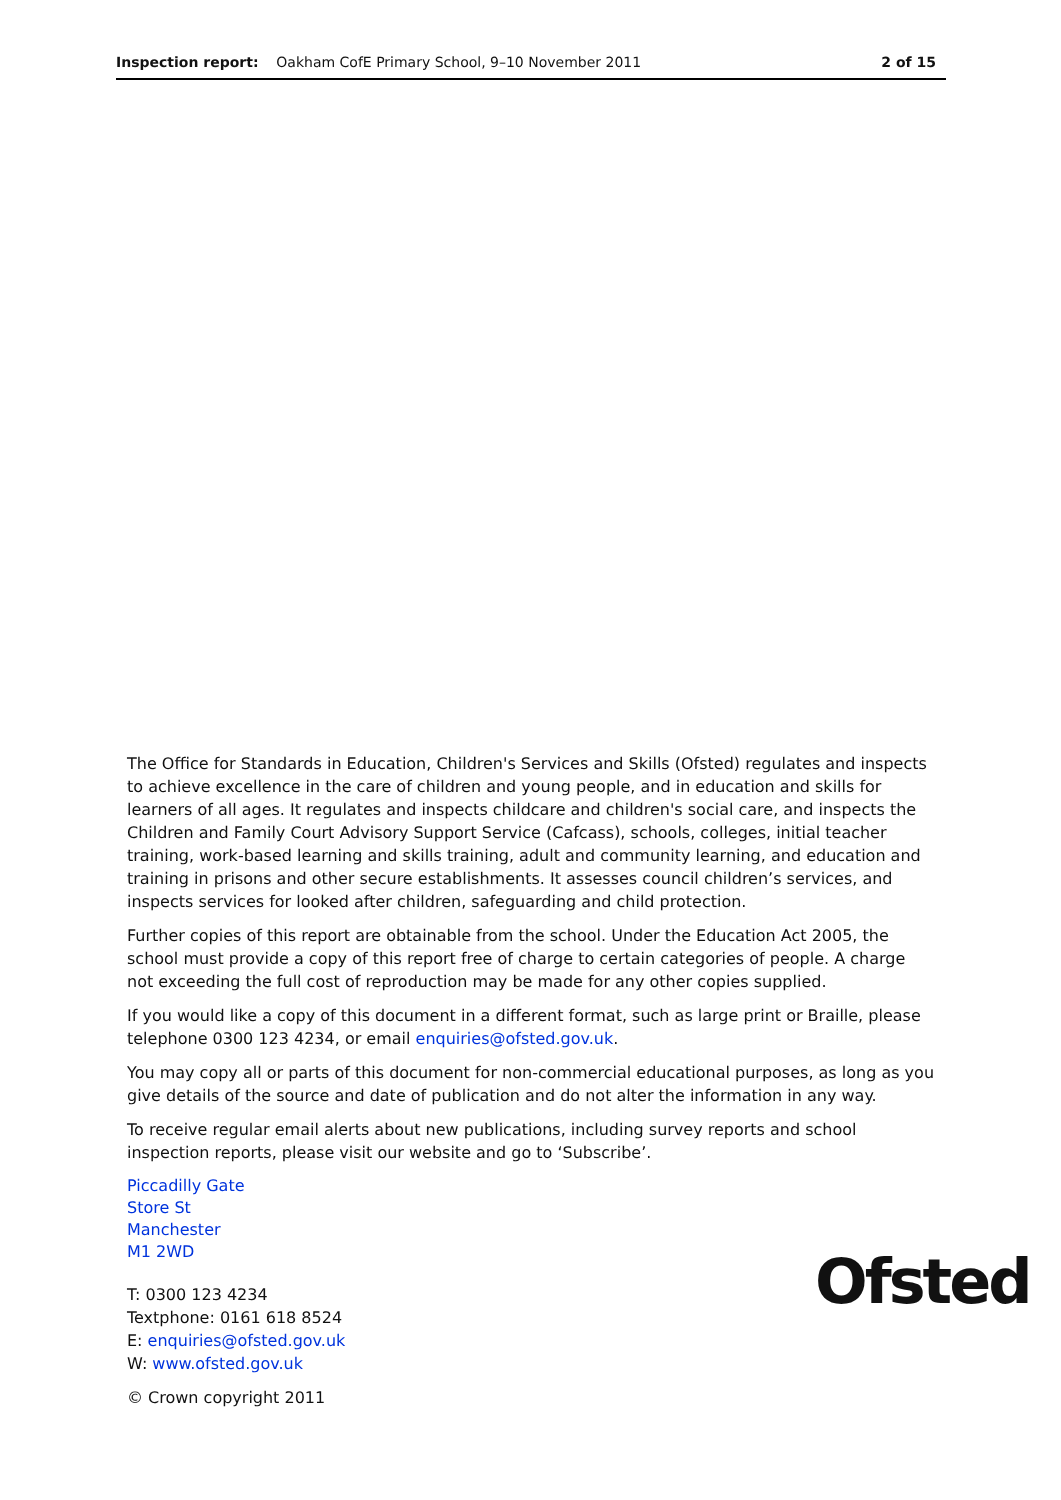Inspection report: Oakham CofE Primary School, 9–10 November 2011 2 of 15
The Office for Standards in Education, Children's Services and Skills (Ofsted) regulates and inspects to achieve excellence in the care of children and young people, and in education and skills for learners of all ages. It regulates and inspects childcare and children's social care, and inspects the Children and Family Court Advisory Support Service (Cafcass), schools, colleges, initial teacher training, work-based learning and skills training, adult and community learning, and education and training in prisons and other secure establishments. It assesses council children’s services, and inspects services for looked after children, safeguarding and child protection.
Further copies of this report are obtainable from the school. Under the Education Act 2005, the school must provide a copy of this report free of charge to certain categories of people. A charge not exceeding the full cost of reproduction may be made for any other copies supplied.
If you would like a copy of this document in a different format, such as large print or Braille, please telephone 0300 123 4234, or email enquiries@ofsted.gov.uk.
You may copy all or parts of this document for non-commercial educational purposes, as long as you give details of the source and date of publication and do not alter the information in any way.
To receive regular email alerts about new publications, including survey reports and school inspection reports, please visit our website and go to ‘Subscribe’.
Piccadilly Gate
Store St
Manchester
M1 2WD
T: 0300 123 4234
Textphone: 0161 618 8524
E: enquiries@ofsted.gov.uk
W: www.ofsted.gov.uk
© Crown copyright 2011
Ofsted